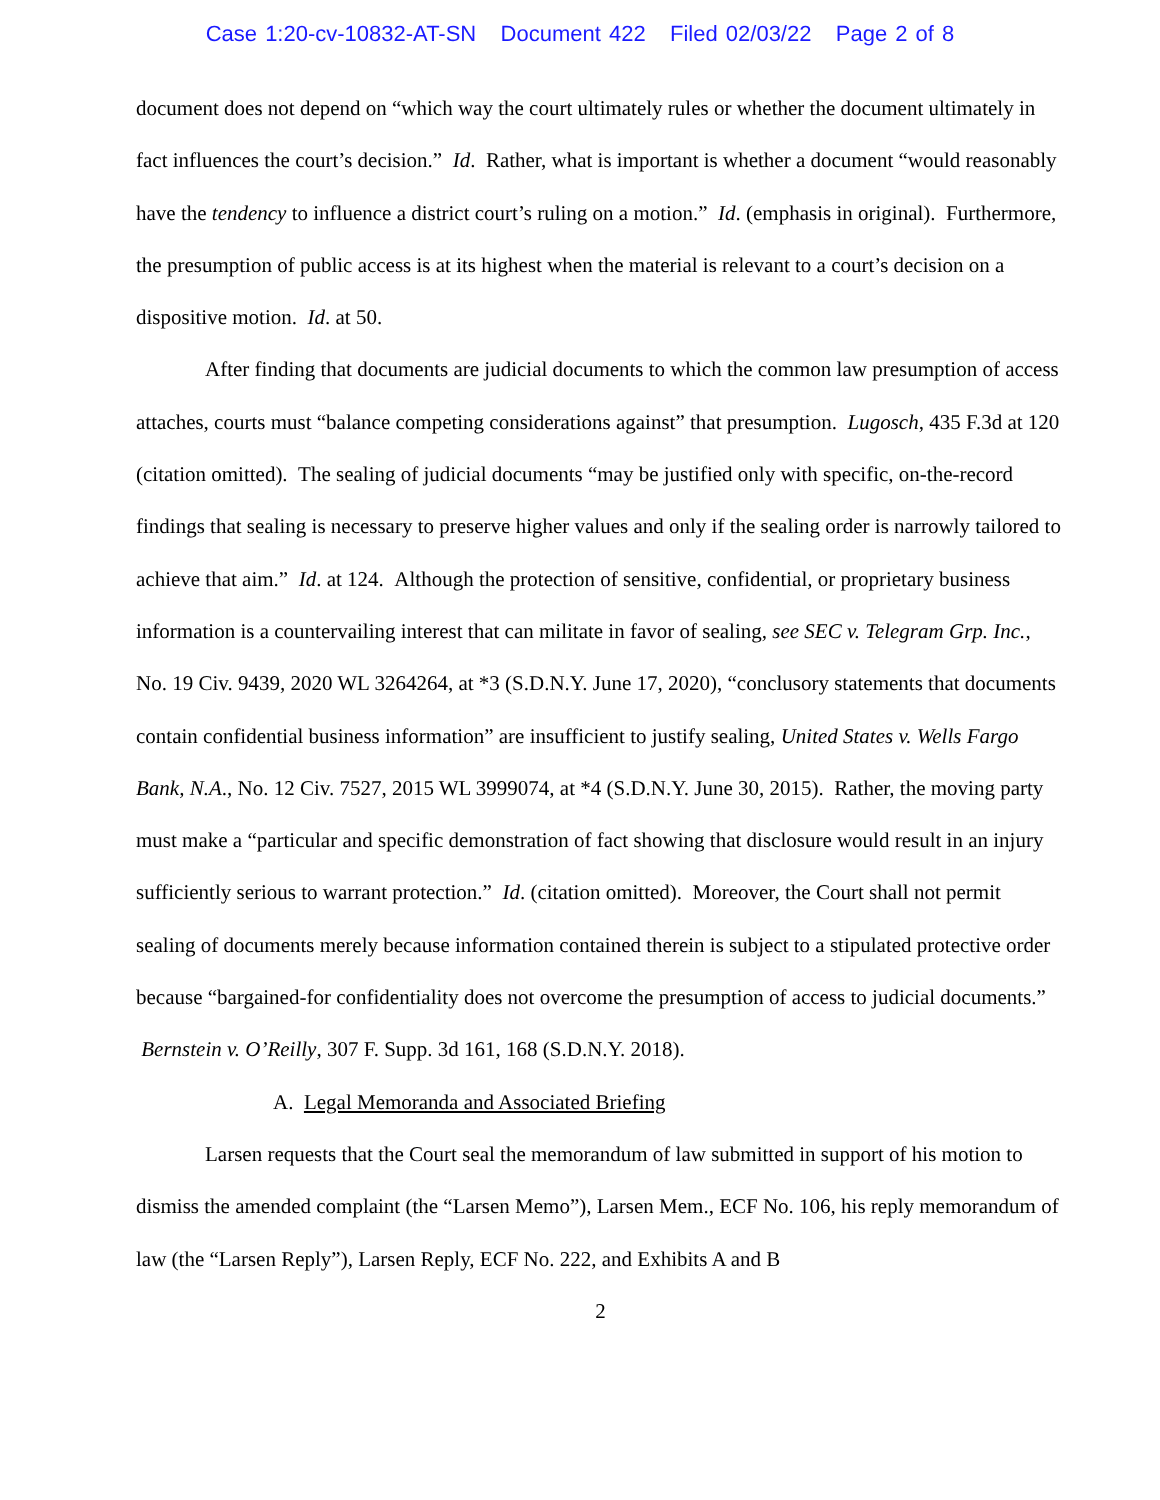Case 1:20-cv-10832-AT-SN Document 422 Filed 02/03/22 Page 2 of 8
document does not depend on “which way the court ultimately rules or whether the document ultimately in fact influences the court’s decision.” Id. Rather, what is important is whether a document “would reasonably have the tendency to influence a district court’s ruling on a motion.” Id. (emphasis in original). Furthermore, the presumption of public access is at its highest when the material is relevant to a court’s decision on a dispositive motion. Id. at 50.
After finding that documents are judicial documents to which the common law presumption of access attaches, courts must “balance competing considerations against” that presumption. Lugosch, 435 F.3d at 120 (citation omitted). The sealing of judicial documents “may be justified only with specific, on-the-record findings that sealing is necessary to preserve higher values and only if the sealing order is narrowly tailored to achieve that aim.” Id. at 124. Although the protection of sensitive, confidential, or proprietary business information is a countervailing interest that can militate in favor of sealing, see SEC v. Telegram Grp. Inc., No. 19 Civ. 9439, 2020 WL 3264264, at *3 (S.D.N.Y. June 17, 2020), “conclusory statements that documents contain confidential business information” are insufficient to justify sealing, United States v. Wells Fargo Bank, N.A., No. 12 Civ. 7527, 2015 WL 3999074, at *4 (S.D.N.Y. June 30, 2015). Rather, the moving party must make a “particular and specific demonstration of fact showing that disclosure would result in an injury sufficiently serious to warrant protection.” Id. (citation omitted). Moreover, the Court shall not permit sealing of documents merely because information contained therein is subject to a stipulated protective order because “bargained-for confidentiality does not overcome the presumption of access to judicial documents.” Bernstein v. O’Reilly, 307 F. Supp. 3d 161, 168 (S.D.N.Y. 2018).
A. Legal Memoranda and Associated Briefing
Larsen requests that the Court seal the memorandum of law submitted in support of his motion to dismiss the amended complaint (the “Larsen Memo”), Larsen Mem., ECF No. 106, his reply memorandum of law (the “Larsen Reply”), Larsen Reply, ECF No. 222, and Exhibits A and B
2